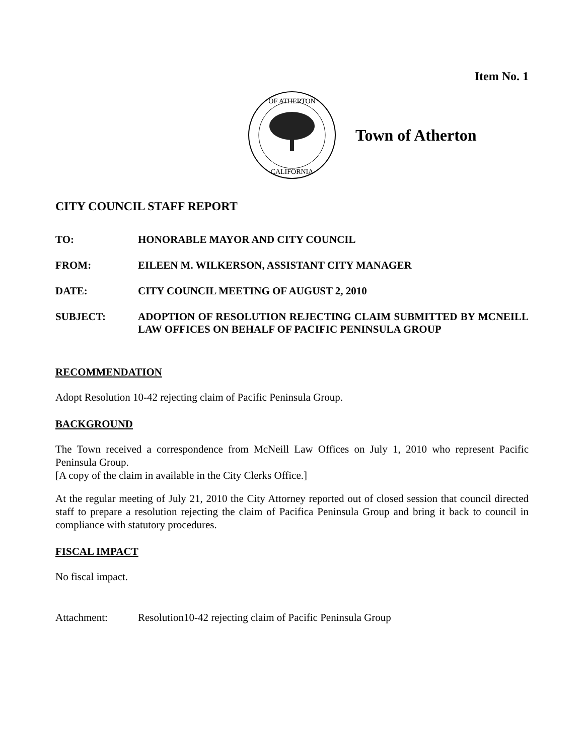Item No. 1
OF ATHERTON
CALIFORNIA
Town of Atherton
CITY COUNCIL STAFF REPORT
TO: HONORABLE MAYOR AND CITY COUNCIL
FROM: EILEEN M. WILKERSON, ASSISTANT CITY MANAGER
DATE: CITY COUNCIL MEETING OF AUGUST 2, 2010
SUBJECT: ADOPTION OF RESOLUTION REJECTING CLAIM SUBMITTED BY MCNEILL LAW OFFICES ON BEHALF OF PACIFIC PENINSULA GROUP
RECOMMENDATION
Adopt Resolution 10-42 rejecting claim of Pacific Peninsula Group.
BACKGROUND
The Town received a correspondence from McNeill Law Offices on July 1, 2010 who represent Pacific Peninsula Group.
[A copy of the claim in available in the City Clerks Office.]
At the regular meeting of July 21, 2010 the City Attorney reported out of closed session that council directed staff to prepare a resolution rejecting the claim of Pacifica Peninsula Group and bring it back to council in compliance with statutory procedures.
FISCAL IMPACT
No fiscal impact.
Attachment: Resolution10-42 rejecting claim of Pacific Peninsula Group